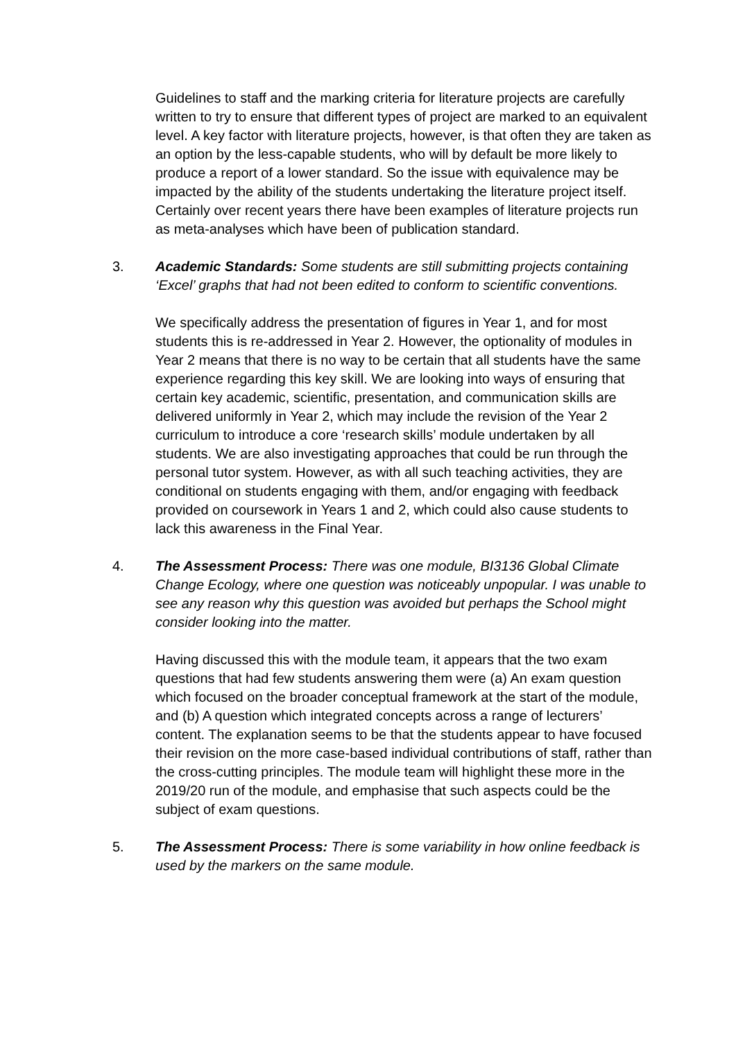Guidelines to staff and the marking criteria for literature projects are carefully written to try to ensure that different types of project are marked to an equivalent level. A key factor with literature projects, however, is that often they are taken as an option by the less-capable students, who will by default be more likely to produce a report of a lower standard. So the issue with equivalence may be impacted by the ability of the students undertaking the literature project itself. Certainly over recent years there have been examples of literature projects run as meta-analyses which have been of publication standard.
3. Academic Standards: Some students are still submitting projects containing ‘Excel’ graphs that had not been edited to conform to scientific conventions.
We specifically address the presentation of figures in Year 1, and for most students this is re-addressed in Year 2. However, the optionality of modules in Year 2 means that there is no way to be certain that all students have the same experience regarding this key skill. We are looking into ways of ensuring that certain key academic, scientific, presentation, and communication skills are delivered uniformly in Year 2, which may include the revision of the Year 2 curriculum to introduce a core ‘research skills’ module undertaken by all students. We are also investigating approaches that could be run through the personal tutor system. However, as with all such teaching activities, they are conditional on students engaging with them, and/or engaging with feedback provided on coursework in Years 1 and 2, which could also cause students to lack this awareness in the Final Year.
4. The Assessment Process: There was one module, BI3136 Global Climate Change Ecology, where one question was noticeably unpopular. I was unable to see any reason why this question was avoided but perhaps the School might consider looking into the matter.
Having discussed this with the module team, it appears that the two exam questions that had few students answering them were (a) An exam question which focused on the broader conceptual framework at the start of the module, and (b) A question which integrated concepts across a range of lecturers’ content. The explanation seems to be that the students appear to have focused their revision on the more case-based individual contributions of staff, rather than the cross-cutting principles. The module team will highlight these more in the 2019/20 run of the module, and emphasise that such aspects could be the subject of exam questions.
5. The Assessment Process: There is some variability in how online feedback is used by the markers on the same module.